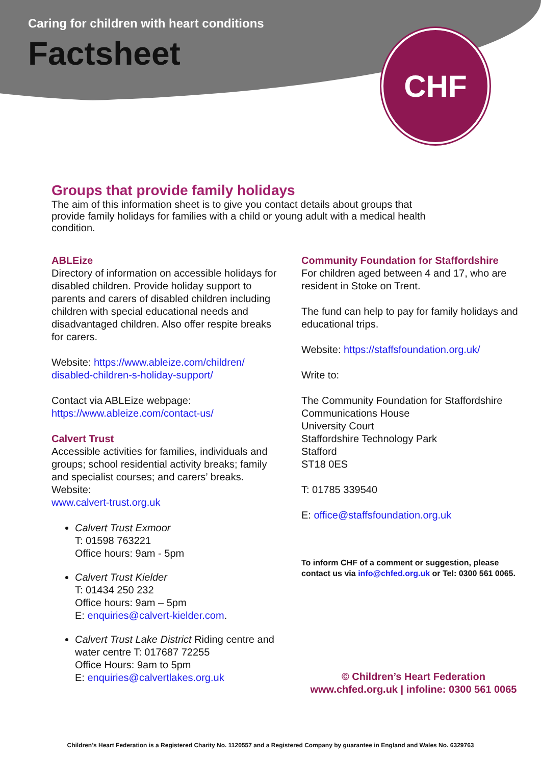Caring for children with heart conditions
Factsheet
CHF
Groups that provide family holidays
The aim of this information sheet is to give you contact details about groups that provide family holidays for families with a child or young adult with a medical health condition.
ABLEize
Directory of information on accessible holidays for disabled children. Provide holiday support to parents and carers of disabled children including children with special educational needs and disadvantaged children. Also offer respite breaks for carers.
Website: https://www.ableize.com/children/ disabled-children-s-holiday-support/
Contact via ABLEize webpage:
https://www.ableize.com/contact-us/
Calvert Trust
Accessible activities for families, individuals and groups; school residential activity breaks; family and specialist courses; and carers’ breaks. Website:
www.calvert-trust.org.uk
Calvert Trust Exmoor
T: 01598 763221
Office hours: 9am - 5pm
Calvert Trust Kielder
T: 01434 250 232
Office hours: 9am – 5pm
E: enquiries@calvert-kielder.com.
Calvert Trust Lake District Riding centre and water centre T: 017687 72255
Office Hours: 9am to 5pm
E: enquiries@calvertlakes.org.uk
Community Foundation for Staffordshire
For children aged between 4 and 17, who are resident in Stoke on Trent.
The fund can help to pay for family holidays and educational trips.
Website: https://staffsfoundation.org.uk/
Write to:
The Community Foundation for Staffordshire
Communications House
University Court
Staffordshire Technology Park
Stafford
ST18 0ES
T: 01785 339540
E: office@staffsfoundation.org.uk
To inform CHF of a comment or suggestion, please contact us via info@chfed.org.uk or Tel: 0300 561 0065.
© Children’s Heart Federation
www.chfed.org.uk | infoline: 0300 561 0065
Children’s Heart Federation is a Registered Charity No. 1120557 and a Registered Company by guarantee in England and Wales No. 6329763